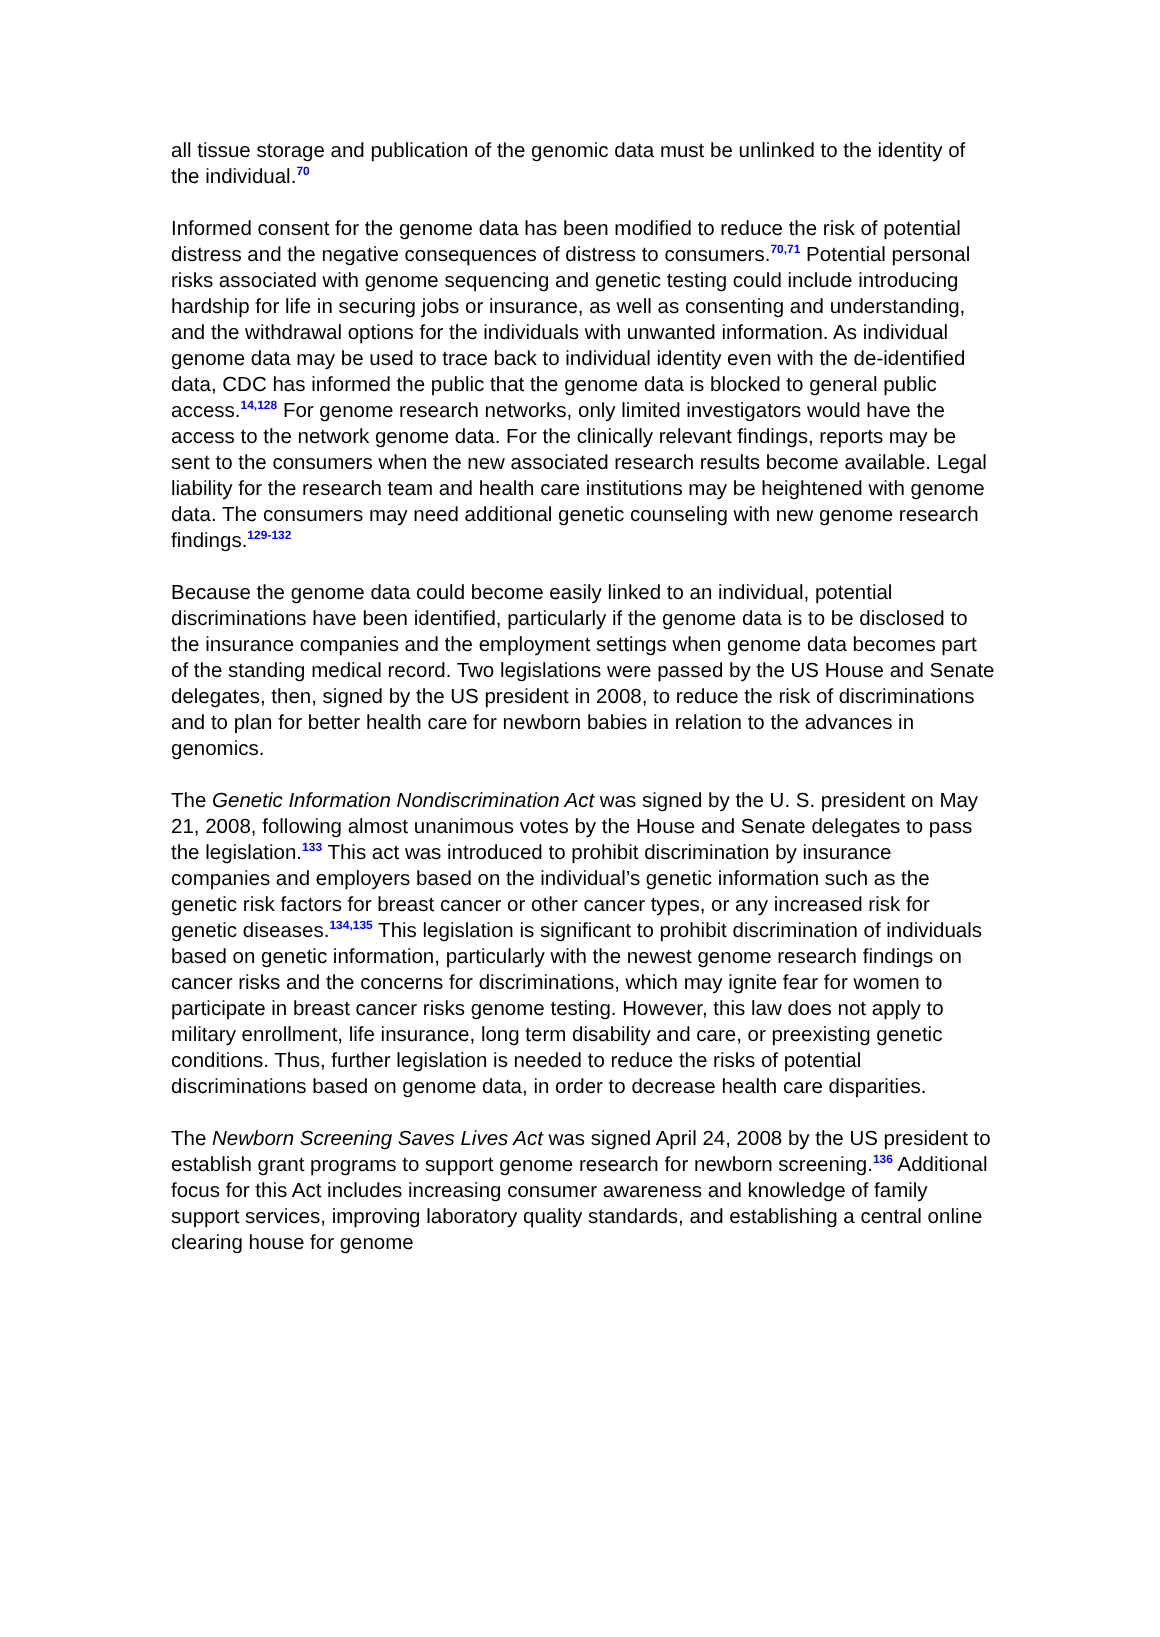all tissue storage and publication of the genomic data must be unlinked to the identity of the individual.<sup>70</sup>
Informed consent for the genome data has been modified to reduce the risk of potential distress and the negative consequences of distress to consumers.<sup>70,71</sup> Potential personal risks associated with genome sequencing and genetic testing could include introducing hardship for life in securing jobs or insurance, as well as consenting and understanding, and the withdrawal options for the individuals with unwanted information. As individual genome data may be used to trace back to individual identity even with the de-identified data, CDC has informed the public that the genome data is blocked to general public access.<sup>14,128</sup> For genome research networks, only limited investigators would have the access to the network genome data. For the clinically relevant findings, reports may be sent to the consumers when the new associated research results become available. Legal liability for the research team and health care institutions may be heightened with genome data. The consumers may need additional genetic counseling with new genome research findings.<sup>129-132</sup>
Because the genome data could become easily linked to an individual, potential discriminations have been identified, particularly if the genome data is to be disclosed to the insurance companies and the employment settings when genome data becomes part of the standing medical record. Two legislations were passed by the US House and Senate delegates, then, signed by the US president in 2008, to reduce the risk of discriminations and to plan for better health care for newborn babies in relation to the advances in genomics.
The Genetic Information Nondiscrimination Act was signed by the U. S. president on May 21, 2008, following almost unanimous votes by the House and Senate delegates to pass the legislation.<sup>133</sup> This act was introduced to prohibit discrimination by insurance companies and employers based on the individual’s genetic information such as the genetic risk factors for breast cancer or other cancer types, or any increased risk for genetic diseases.<sup>134,135</sup> This legislation is significant to prohibit discrimination of individuals based on genetic information, particularly with the newest genome research findings on cancer risks and the concerns for discriminations, which may ignite fear for women to participate in breast cancer risks genome testing. However, this law does not apply to military enrollment, life insurance, long term disability and care, or preexisting genetic conditions. Thus, further legislation is needed to reduce the risks of potential discriminations based on genome data, in order to decrease health care disparities.
The Newborn Screening Saves Lives Act was signed April 24, 2008 by the US president to establish grant programs to support genome research for newborn screening.<sup>136</sup> Additional focus for this Act includes increasing consumer awareness and knowledge of family support services, improving laboratory quality standards, and establishing a central online clearing house for genome